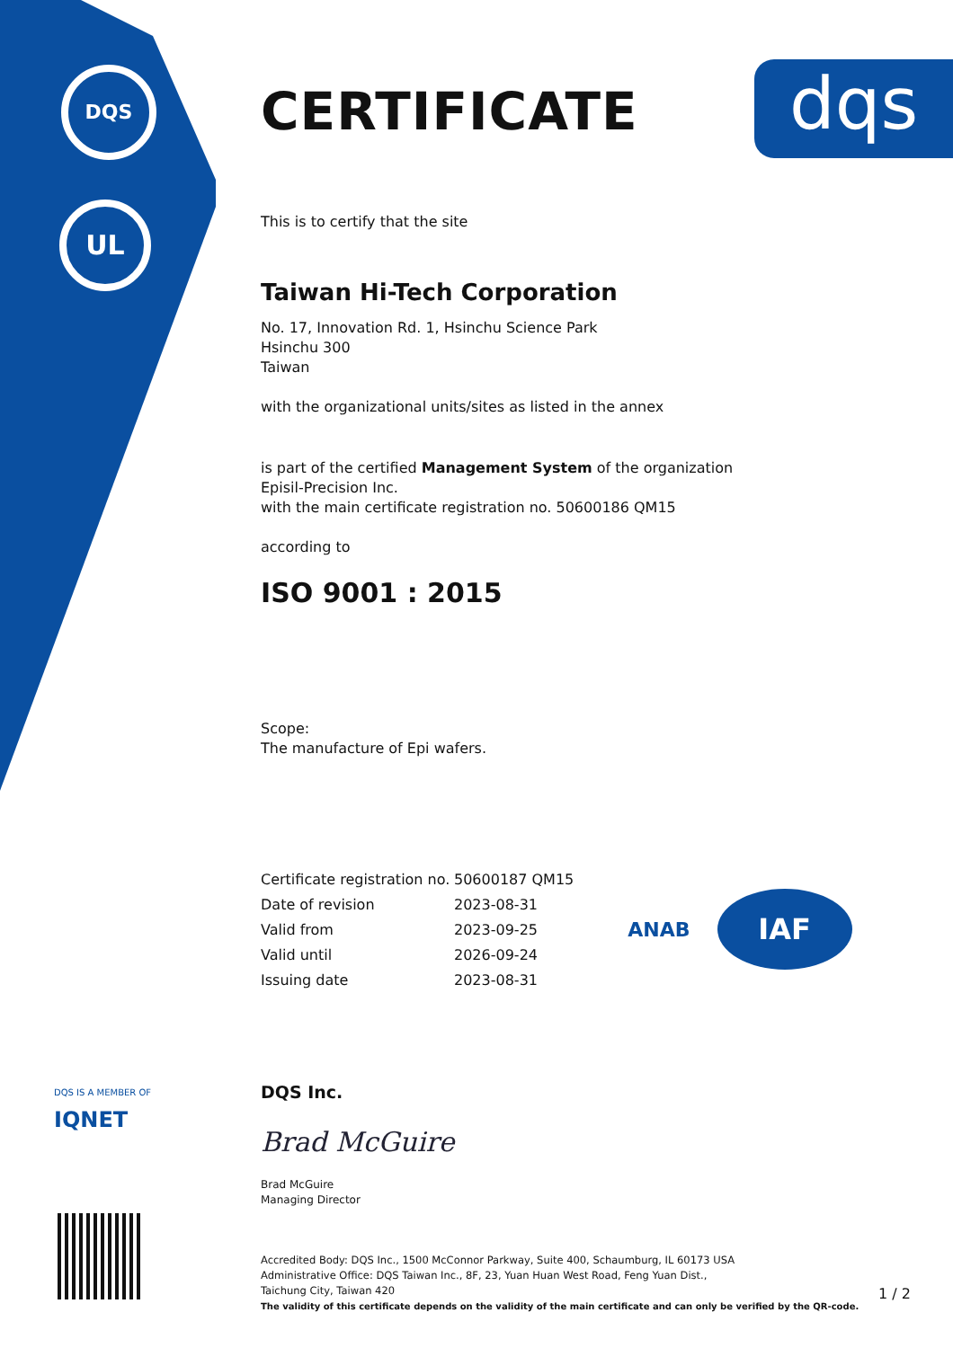DQS
UL
dqs
CERTIFICATE
This is to certify that the site
Taiwan Hi-Tech Corporation
No. 17, Innovation Rd. 1, Hsinchu Science Park
Hsinchu 300
Taiwan
with the organizational units/sites as listed in the annex
is part of the certified Management System of the organization
Episil-Precision Inc.
with the main certificate registration no. 50600186 QM15
according to
ISO 9001 : 2015
Scope:
The manufacture of Epi wafers.
| Certificate registration no. | 50600187 QM15 |
| Date of revision | 2023-08-31 |
| Valid from | 2023-09-25 |
| Valid until | 2026-09-24 |
| Issuing date | 2023-08-31 |
ANAB
IAF
DQS Inc.
Brad McGuire
Brad McGuire
Managing Director
Accredited Body: DQS Inc., 1500 McConnor Parkway, Suite 400, Schaumburg, IL 60173 USA
Administrative Office: DQS Taiwan Inc., 8F, 23, Yuan Huan West Road, Feng Yuan Dist.,
Taichung City, Taiwan 420
The validity of this certificate depends on the validity of the main certificate and can only be verified by the QR-code.
DQS IS A MEMBER OF
IQNET
1 / 2